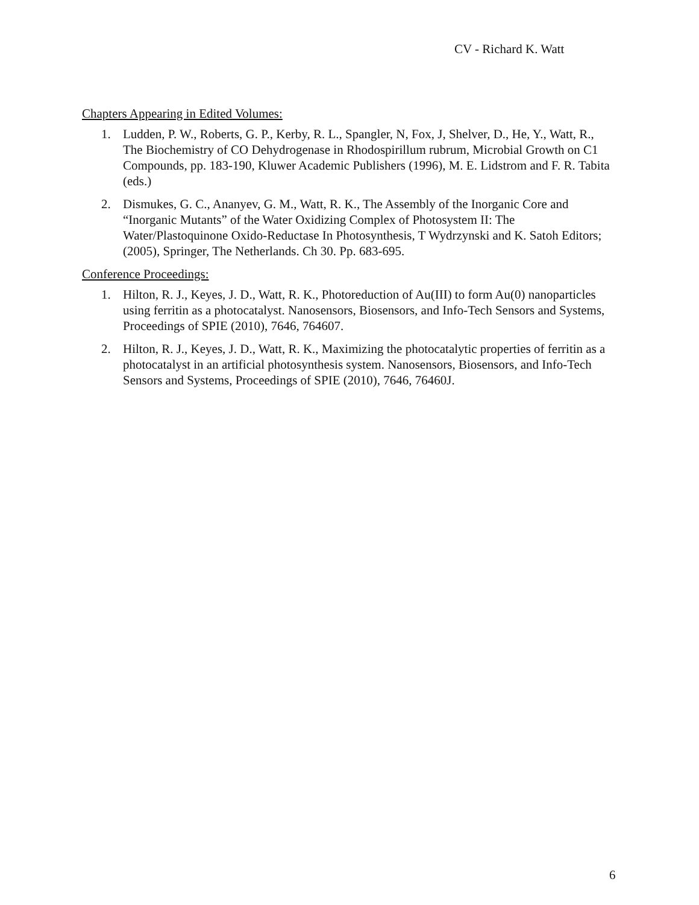CV - Richard K. Watt
Chapters Appearing in Edited Volumes:
1. Ludden, P. W., Roberts, G. P., Kerby, R. L., Spangler, N, Fox, J, Shelver, D., He, Y., Watt, R., The Biochemistry of CO Dehydrogenase in Rhodospirillum rubrum, Microbial Growth on C1 Compounds, pp. 183-190, Kluwer Academic Publishers (1996), M. E. Lidstrom and F. R. Tabita (eds.)
2. Dismukes, G. C., Ananyev, G. M., Watt, R. K., The Assembly of the Inorganic Core and “Inorganic Mutants” of the Water Oxidizing Complex of Photosystem II: The Water/Plastoquinone Oxido-Reductase In Photosynthesis, T Wydrzynski and K. Satoh Editors; (2005), Springer, The Netherlands. Ch 30. Pp. 683-695.
Conference Proceedings:
1. Hilton, R. J., Keyes, J. D., Watt, R. K., Photoreduction of Au(III) to form Au(0) nanoparticles using ferritin as a photocatalyst. Nanosensors, Biosensors, and Info-Tech Sensors and Systems, Proceedings of SPIE (2010), 7646, 764607.
2. Hilton, R. J., Keyes, J. D., Watt, R. K., Maximizing the photocatalytic properties of ferritin as a photocatalyst in an artificial photosynthesis system. Nanosensors, Biosensors, and Info-Tech Sensors and Systems, Proceedings of SPIE (2010), 7646, 76460J.
6